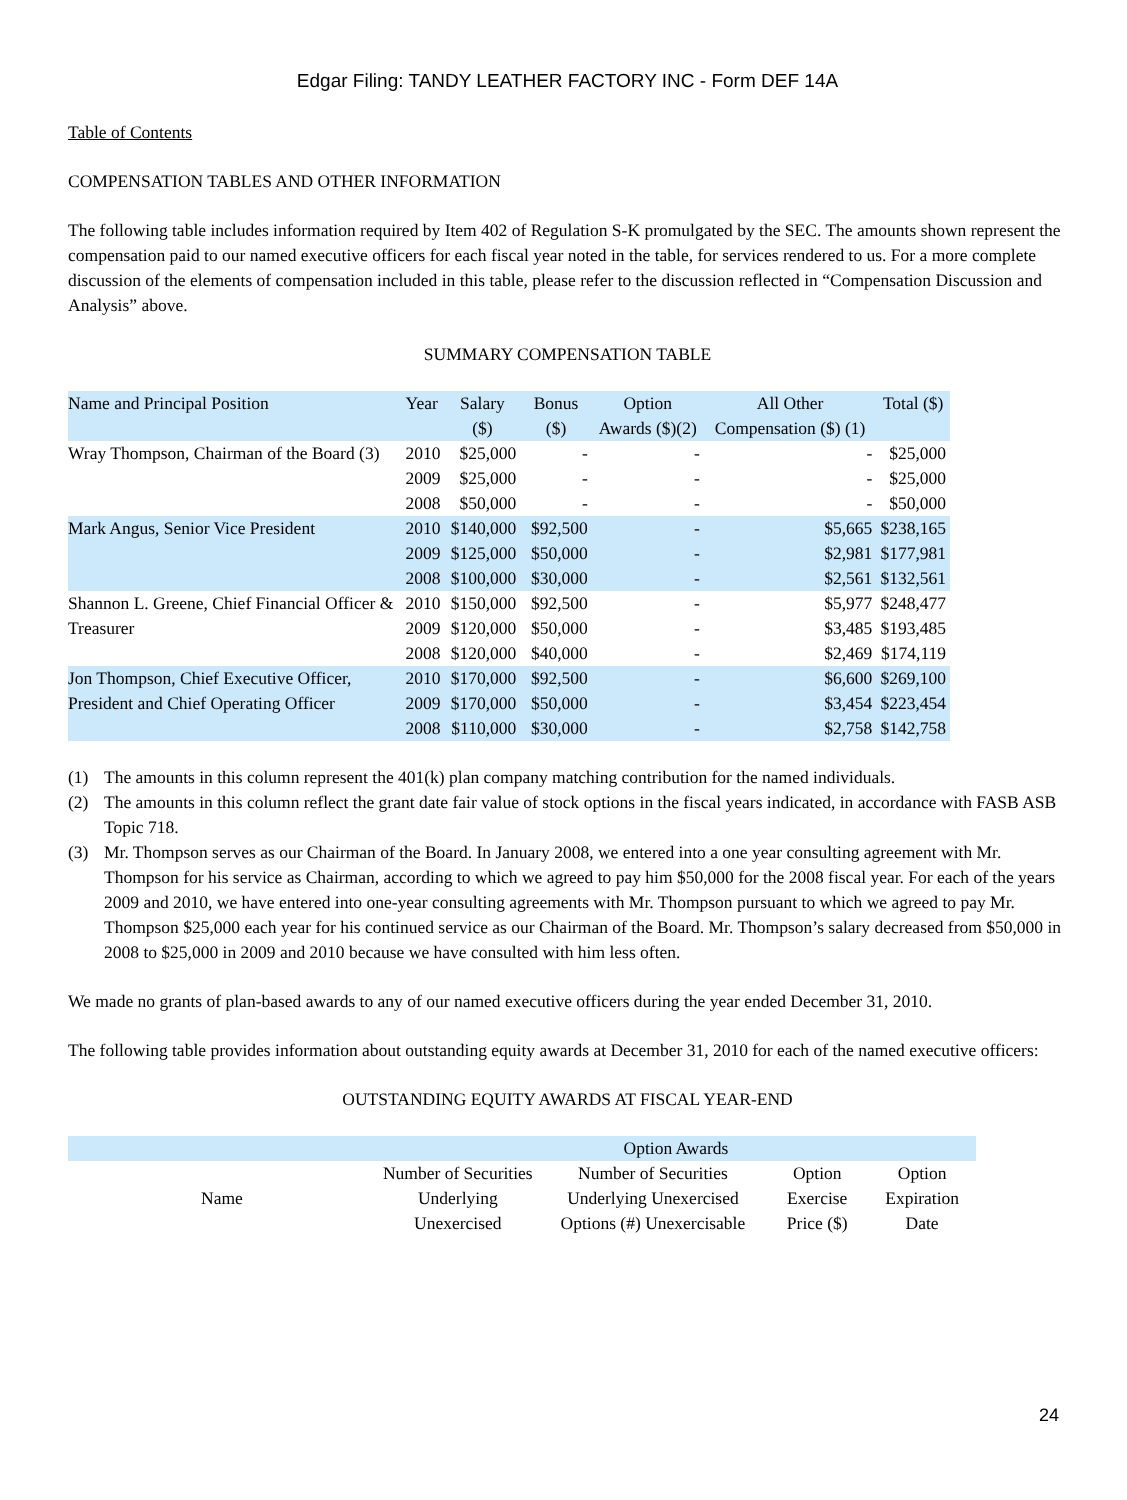Edgar Filing: TANDY LEATHER FACTORY INC - Form DEF 14A
Table of Contents
COMPENSATION TABLES AND OTHER INFORMATION
The following table includes information required by Item 402 of Regulation S-K promulgated by the SEC. The amounts shown represent the compensation paid to our named executive officers for each fiscal year noted in the table, for services rendered to us. For a more complete discussion of the elements of compensation included in this table, please refer to the discussion reflected in “Compensation Discussion and Analysis” above.
SUMMARY COMPENSATION TABLE
| Name and Principal Position | Year | Salary ($) | Bonus ($) | Option Awards ($)(2) | All Other Compensation ($) (1) | Total ($) |
| --- | --- | --- | --- | --- | --- | --- |
| Wray Thompson, Chairman of the Board (3) | 2010 2009 2008 | $25,000 $25,000 $50,000 | - - - | - - - | - - - | $25,000 $25,000 $50,000 |
| Mark Angus, Senior Vice President | 2010 2009 2008 | $140,000 $125,000 $100,000 | $92,500 $50,000 $30,000 | - - - | $5,665 $2,981 $2,561 | $238,165 $177,981 $132,561 |
| Shannon L. Greene, Chief Financial Officer & Treasurer | 2010 2009 2008 | $150,000 $120,000 $120,000 | $92,500 $50,000 $40,000 | - - - | $5,977 $3,485 $2,469 | $248,477 $193,485 $174,119 |
| Jon Thompson, Chief Executive Officer, President and Chief Operating Officer | 2010 2009 2008 | $170,000 $170,000 $110,000 | $92,500 $50,000 $30,000 | - - - | $6,600 $3,454 $2,758 | $269,100 $223,454 $142,758 |
(1) The amounts in this column represent the 401(k) plan company matching contribution for the named individuals.
(2) The amounts in this column reflect the grant date fair value of stock options in the fiscal years indicated, in accordance with FASB ASB Topic 718.
(3) Mr. Thompson serves as our Chairman of the Board. In January 2008, we entered into a one year consulting agreement with Mr. Thompson for his service as Chairman, according to which we agreed to pay him $50,000 for the 2008 fiscal year. For each of the years 2009 and 2010, we have entered into one-year consulting agreements with Mr. Thompson pursuant to which we agreed to pay Mr. Thompson $25,000 each year for his continued service as our Chairman of the Board. Mr. Thompson’s salary decreased from $50,000 in 2008 to $25,000 in 2009 and 2010 because we have consulted with him less often.
We made no grants of plan-based awards to any of our named executive officers during the year ended December 31, 2010.
The following table provides information about outstanding equity awards at December 31, 2010 for each of the named executive officers:
OUTSTANDING EQUITY AWARDS AT FISCAL YEAR-END
| | Option Awards | | | |
| --- | --- | --- | --- | --- |
| Name | Number of Securities Underlying Unexercised | Number of Securities Underlying Unexercised Options (#) Unexercisable | Option Exercise Price ($) | Option Expiration Date |
24